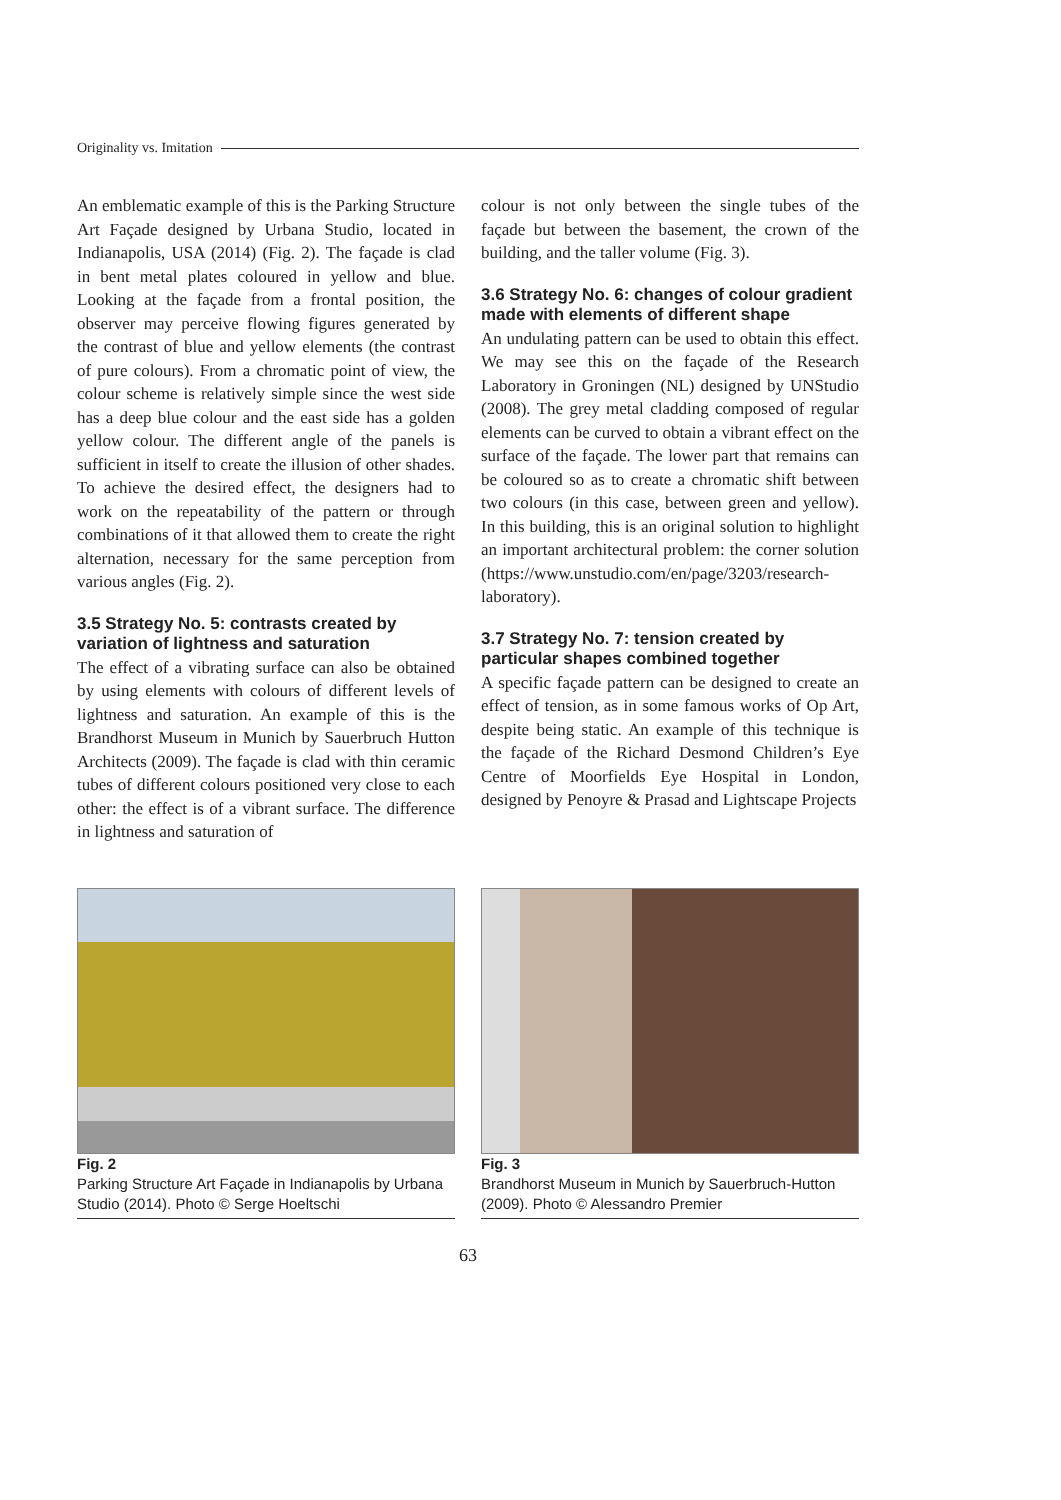Originality vs. Imitation
An emblematic example of this is the Parking Structure Art Façade designed by Urbana Studio, located in Indianapolis, USA (2014) (Fig. 2). The façade is clad in bent metal plates coloured in yellow and blue. Looking at the façade from a frontal position, the observer may perceive flowing figures generated by the contrast of blue and yellow elements (the contrast of pure colours). From a chromatic point of view, the colour scheme is relatively simple since the west side has a deep blue colour and the east side has a golden yellow colour. The different angle of the panels is sufficient in itself to create the illusion of other shades. To achieve the desired effect, the designers had to work on the repeatability of the pattern or through combinations of it that allowed them to create the right alternation, necessary for the same perception from various angles (Fig. 2).
3.5 Strategy No. 5: contrasts created by variation of lightness and saturation
The effect of a vibrating surface can also be obtained by using elements with colours of different levels of lightness and saturation. An example of this is the Brandhorst Museum in Munich by Sauerbruch Hutton Architects (2009). The façade is clad with thin ceramic tubes of different colours positioned very close to each other: the effect is of a vibrant surface. The difference in lightness and saturation of
colour is not only between the single tubes of the façade but between the basement, the crown of the building, and the taller volume (Fig. 3).
3.6 Strategy No. 6: changes of colour gradient made with elements of different shape
An undulating pattern can be used to obtain this effect. We may see this on the façade of the Research Laboratory in Groningen (NL) designed by UNStudio (2008). The grey metal cladding composed of regular elements can be curved to obtain a vibrant effect on the surface of the façade. The lower part that remains can be coloured so as to create a chromatic shift between two colours (in this case, between green and yellow). In this building, this is an original solution to highlight an important architectural problem: the corner solution (https://www.unstudio.com/en/page/3203/research-laboratory).
3.7 Strategy No. 7: tension created by particular shapes combined together
A specific façade pattern can be designed to create an effect of tension, as in some famous works of Op Art, despite being static. An example of this technique is the façade of the Richard Desmond Children’s Eye Centre of Moorfields Eye Hospital in London, designed by Penoyre & Prasad and Lightscape Projects
Fig. 2
Parking Structure Art Façade in Indianapolis by Urbana Studio (2014). Photo © Serge Hoeltschi
Fig. 3
Brandhorst Museum in Munich by Sauerbruch-Hutton (2009). Photo © Alessandro Premier
63